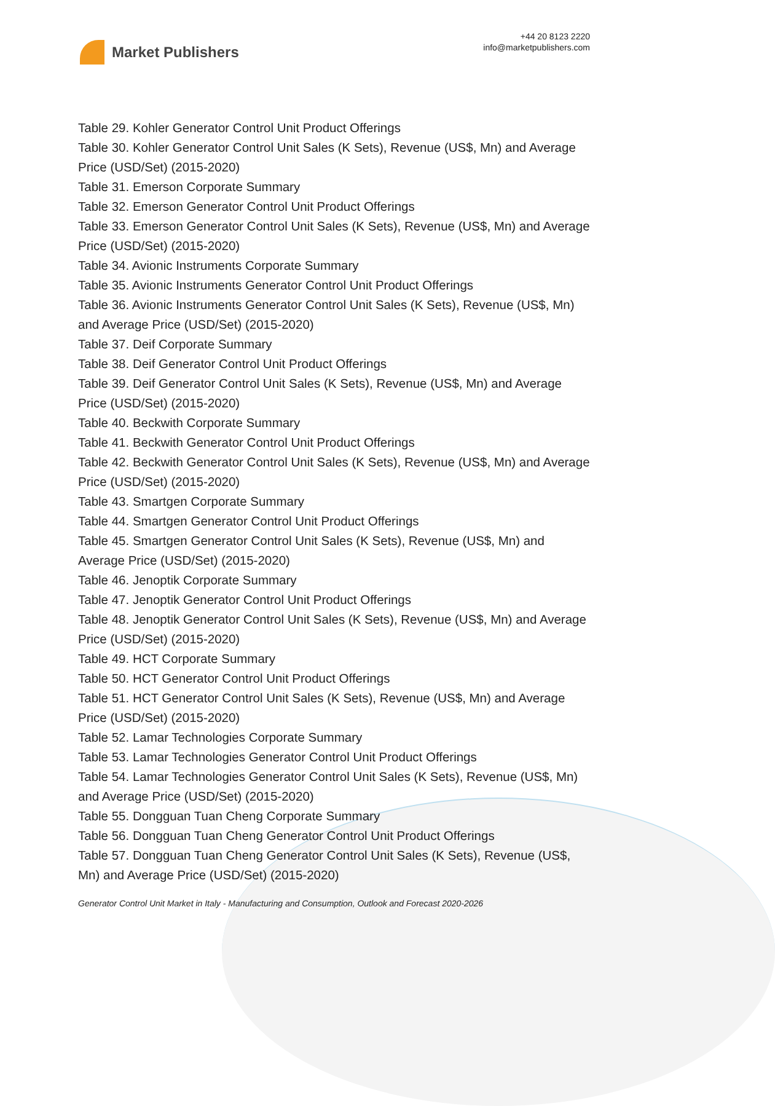Market Publishers
+44 20 8123 2220
info@marketpublishers.com
Table 29. Kohler Generator Control Unit Product Offerings
Table 30. Kohler Generator Control Unit Sales (K Sets), Revenue (US$, Mn) and Average Price (USD/Set) (2015-2020)
Table 31. Emerson Corporate Summary
Table 32. Emerson Generator Control Unit Product Offerings
Table 33. Emerson Generator Control Unit Sales (K Sets), Revenue (US$, Mn) and Average Price (USD/Set) (2015-2020)
Table 34. Avionic Instruments Corporate Summary
Table 35. Avionic Instruments Generator Control Unit Product Offerings
Table 36. Avionic Instruments Generator Control Unit Sales (K Sets), Revenue (US$, Mn) and Average Price (USD/Set) (2015-2020)
Table 37. Deif Corporate Summary
Table 38. Deif Generator Control Unit Product Offerings
Table 39. Deif Generator Control Unit Sales (K Sets), Revenue (US$, Mn) and Average Price (USD/Set) (2015-2020)
Table 40. Beckwith Corporate Summary
Table 41. Beckwith Generator Control Unit Product Offerings
Table 42. Beckwith Generator Control Unit Sales (K Sets), Revenue (US$, Mn) and Average Price (USD/Set) (2015-2020)
Table 43. Smartgen Corporate Summary
Table 44. Smartgen Generator Control Unit Product Offerings
Table 45. Smartgen Generator Control Unit Sales (K Sets), Revenue (US$, Mn) and Average Price (USD/Set) (2015-2020)
Table 46. Jenoptik Corporate Summary
Table 47. Jenoptik Generator Control Unit Product Offerings
Table 48. Jenoptik Generator Control Unit Sales (K Sets), Revenue (US$, Mn) and Average Price (USD/Set) (2015-2020)
Table 49. HCT Corporate Summary
Table 50. HCT Generator Control Unit Product Offerings
Table 51. HCT Generator Control Unit Sales (K Sets), Revenue (US$, Mn) and Average Price (USD/Set) (2015-2020)
Table 52. Lamar Technologies Corporate Summary
Table 53. Lamar Technologies Generator Control Unit Product Offerings
Table 54. Lamar Technologies Generator Control Unit Sales (K Sets), Revenue (US$, Mn) and Average Price (USD/Set) (2015-2020)
Table 55. Dongguan Tuan Cheng Corporate Summary
Table 56. Dongguan Tuan Cheng Generator Control Unit Product Offerings
Table 57. Dongguan Tuan Cheng Generator Control Unit Sales (K Sets), Revenue (US$, Mn) and Average Price (USD/Set) (2015-2020)
Generator Control Unit Market in Italy - Manufacturing and Consumption, Outlook and Forecast 2020-2026